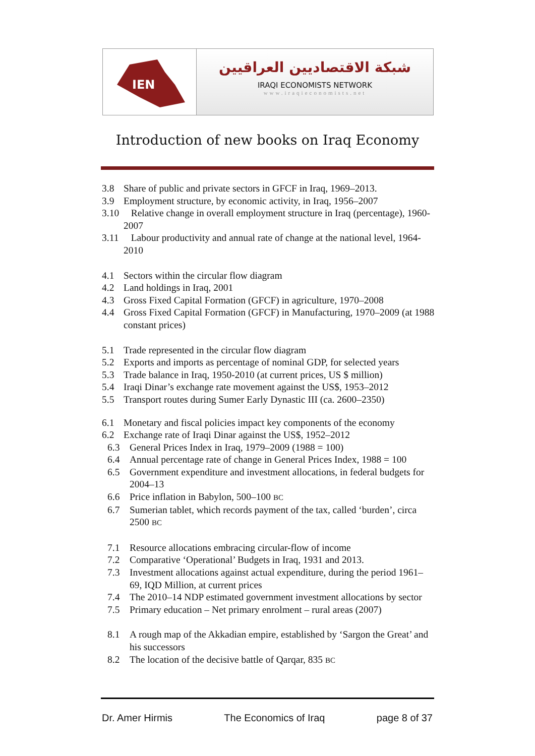IEN
شبكة الاقتصاديين العراقيين
IRAQI ECONOMISTS NETWORK
www.iraqieconomists.net
Introduction of new books on Iraq Economy
3.8 Share of public and private sectors in GFCF in Iraq, 1969–2013.
3.9 Employment structure, by economic activity, in Iraq, 1956–2007
3.10 Relative change in overall employment structure in Iraq (percentage), 1960-2007
3.11 Labour productivity and annual rate of change at the national level, 1964-2010
4.1 Sectors within the circular flow diagram
4.2 Land holdings in Iraq, 2001
4.3 Gross Fixed Capital Formation (GFCF) in agriculture, 1970–2008
4.4 Gross Fixed Capital Formation (GFCF) in Manufacturing, 1970–2009 (at 1988 constant prices)
5.1 Trade represented in the circular flow diagram
5.2 Exports and imports as percentage of nominal GDP, for selected years
5.3 Trade balance in Iraq, 1950-2010 (at current prices, US $ million)
5.4 Iraqi Dinar’s exchange rate movement against the US$, 1953–2012
5.5 Transport routes during Sumer Early Dynastic III (ca. 2600–2350)
6.1 Monetary and fiscal policies impact key components of the economy
6.2 Exchange rate of Iraqi Dinar against the US$, 1952–2012
6.3 General Prices Index in Iraq, 1979–2009 (1988 = 100)
6.4 Annual percentage rate of change in General Prices Index, 1988 = 100
6.5 Government expenditure and investment allocations, in federal budgets for 2004–13
6.6 Price inflation in Babylon, 500–100 BC
6.7 Sumerian tablet, which records payment of the tax, called ‘burden’, circa 2500 BC
7.1 Resource allocations embracing circular-flow of income
7.2 Comparative ‘Operational’ Budgets in Iraq, 1931 and 2013.
7.3 Investment allocations against actual expenditure, during the period 1961–69, IQD Million, at current prices
7.4 The 2010–14 NDP estimated government investment allocations by sector
7.5 Primary education – Net primary enrolment – rural areas (2007)
8.1 A rough map of the Akkadian empire, established by ‘Sargon the Great’ and his successors
8.2 The location of the decisive battle of Qarqar, 835 BC
Dr. Amer Hirmis The Economics of Iraq page 8 of 37